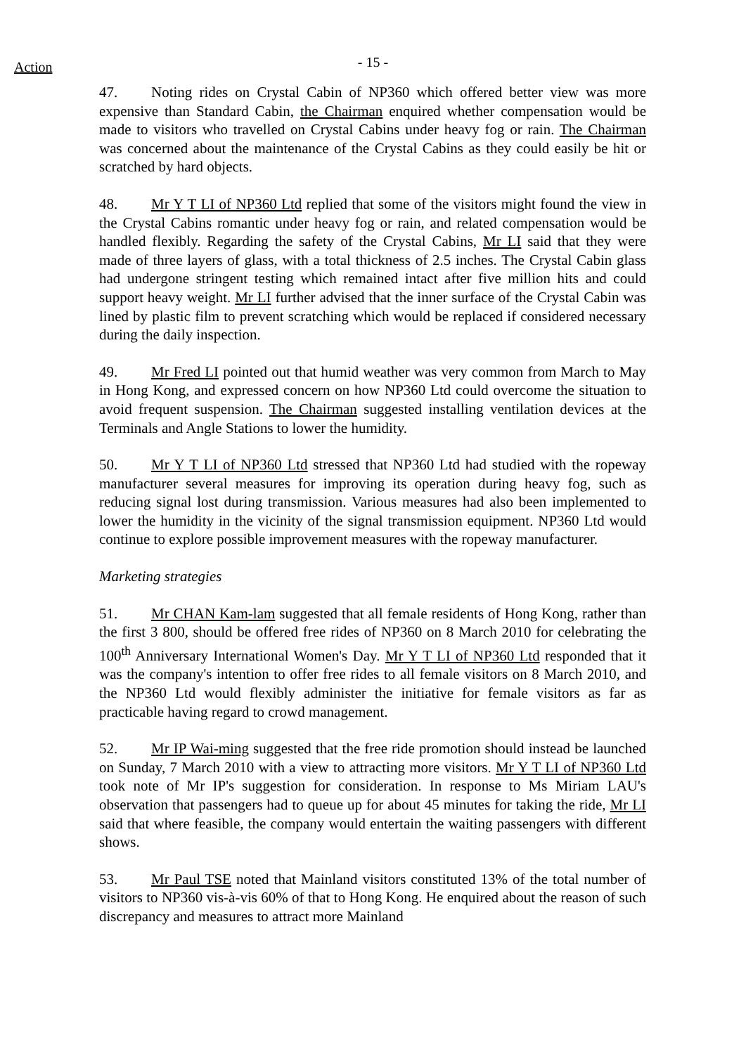Action
- 15 -
47. Noting rides on Crystal Cabin of NP360 which offered better view was more expensive than Standard Cabin, the Chairman enquired whether compensation would be made to visitors who travelled on Crystal Cabins under heavy fog or rain. The Chairman was concerned about the maintenance of the Crystal Cabins as they could easily be hit or scratched by hard objects.
48. Mr Y T LI of NP360 Ltd replied that some of the visitors might found the view in the Crystal Cabins romantic under heavy fog or rain, and related compensation would be handled flexibly. Regarding the safety of the Crystal Cabins, Mr LI said that they were made of three layers of glass, with a total thickness of 2.5 inches. The Crystal Cabin glass had undergone stringent testing which remained intact after five million hits and could support heavy weight. Mr LI further advised that the inner surface of the Crystal Cabin was lined by plastic film to prevent scratching which would be replaced if considered necessary during the daily inspection.
49. Mr Fred LI pointed out that humid weather was very common from March to May in Hong Kong, and expressed concern on how NP360 Ltd could overcome the situation to avoid frequent suspension. The Chairman suggested installing ventilation devices at the Terminals and Angle Stations to lower the humidity.
50. Mr Y T LI of NP360 Ltd stressed that NP360 Ltd had studied with the ropeway manufacturer several measures for improving its operation during heavy fog, such as reducing signal lost during transmission. Various measures had also been implemented to lower the humidity in the vicinity of the signal transmission equipment. NP360 Ltd would continue to explore possible improvement measures with the ropeway manufacturer.
Marketing strategies
51. Mr CHAN Kam-lam suggested that all female residents of Hong Kong, rather than the first 3 800, should be offered free rides of NP360 on 8 March 2010 for celebrating the 100<sup>th</sup> Anniversary International Women's Day. Mr Y T LI of NP360 Ltd responded that it was the company's intention to offer free rides to all female visitors on 8 March 2010, and the NP360 Ltd would flexibly administer the initiative for female visitors as far as practicable having regard to crowd management.
52. Mr IP Wai-ming suggested that the free ride promotion should instead be launched on Sunday, 7 March 2010 with a view to attracting more visitors. Mr Y T LI of NP360 Ltd took note of Mr IP's suggestion for consideration. In response to Ms Miriam LAU's observation that passengers had to queue up for about 45 minutes for taking the ride, Mr LI said that where feasible, the company would entertain the waiting passengers with different shows.
53. Mr Paul TSE noted that Mainland visitors constituted 13% of the total number of visitors to NP360 vis-à-vis 60% of that to Hong Kong. He enquired about the reason of such discrepancy and measures to attract more Mainland